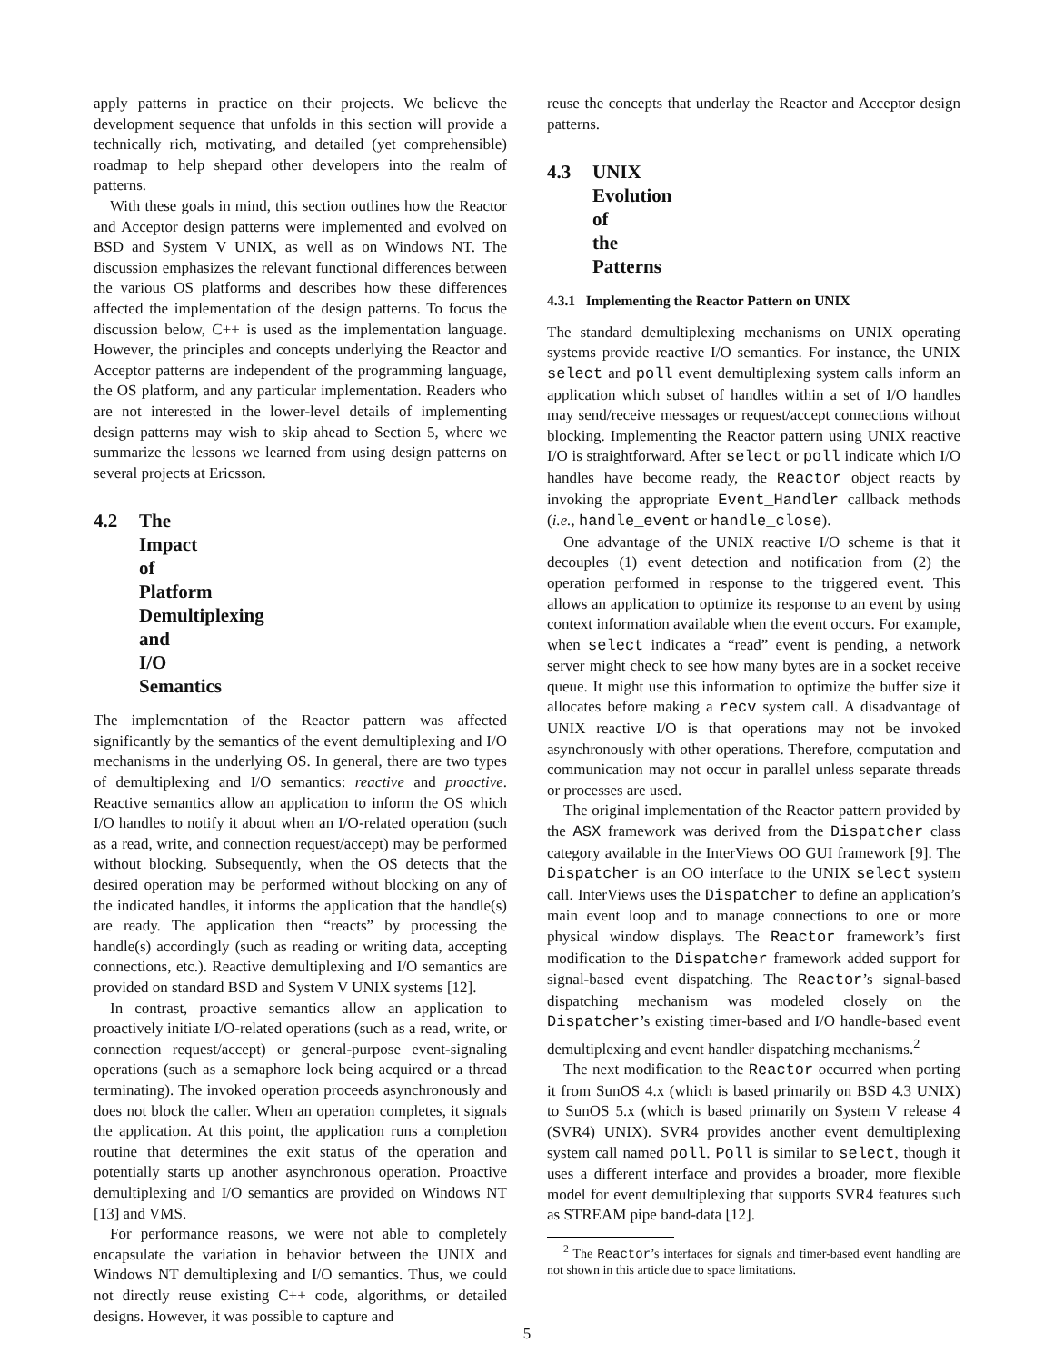apply patterns in practice on their projects. We believe the development sequence that unfolds in this section will provide a technically rich, motivating, and detailed (yet comprehensible) roadmap to help shepard other developers into the realm of patterns.
With these goals in mind, this section outlines how the Reactor and Acceptor design patterns were implemented and evolved on BSD and System V UNIX, as well as on Windows NT. The discussion emphasizes the relevant functional differences between the various OS platforms and describes how these differences affected the implementation of the design patterns. To focus the discussion below, C++ is used as the implementation language. However, the principles and concepts underlying the Reactor and Acceptor patterns are independent of the programming language, the OS platform, and any particular implementation. Readers who are not interested in the lower-level details of implementing design patterns may wish to skip ahead to Section 5, where we summarize the lessons we learned from using design patterns on several projects at Ericsson.
4.2 The Impact of Platform Demultiplexing and I/O Semantics
The implementation of the Reactor pattern was affected significantly by the semantics of the event demultiplexing and I/O mechanisms in the underlying OS. In general, there are two types of demultiplexing and I/O semantics: reactive and proactive. Reactive semantics allow an application to inform the OS which I/O handles to notify it about when an I/O-related operation (such as a read, write, and connection request/accept) may be performed without blocking. Subsequently, when the OS detects that the desired operation may be performed without blocking on any of the indicated handles, it informs the application that the handle(s) are ready. The application then “reacts” by processing the handle(s) accordingly (such as reading or writing data, accepting connections, etc.). Reactive demultiplexing and I/O semantics are provided on standard BSD and System V UNIX systems [12].
In contrast, proactive semantics allow an application to proactively initiate I/O-related operations (such as a read, write, or connection request/accept) or general-purpose event-signaling operations (such as a semaphore lock being acquired or a thread terminating). The invoked operation proceeds asynchronously and does not block the caller. When an operation completes, it signals the application. At this point, the application runs a completion routine that determines the exit status of the operation and potentially starts up another asynchronous operation. Proactive demultiplexing and I/O semantics are provided on Windows NT [13] and VMS.
For performance reasons, we were not able to completely encapsulate the variation in behavior between the UNIX and Windows NT demultiplexing and I/O semantics. Thus, we could not directly reuse existing C++ code, algorithms, or detailed designs. However, it was possible to capture and
reuse the concepts that underlay the Reactor and Acceptor design patterns.
4.3 UNIX Evolution of the Patterns
4.3.1 Implementing the Reactor Pattern on UNIX
The standard demultiplexing mechanisms on UNIX operating systems provide reactive I/O semantics. For instance, the UNIX select and poll event demultiplexing system calls inform an application which subset of handles within a set of I/O handles may send/receive messages or request/accept connections without blocking. Implementing the Reactor pattern using UNIX reactive I/O is straightforward. After select or poll indicate which I/O handles have become ready, the Reactor object reacts by invoking the appropriate Event_Handler callback methods (i.e., handle_event or handle_close).
One advantage of the UNIX reactive I/O scheme is that it decouples (1) event detection and notification from (2) the operation performed in response to the triggered event. This allows an application to optimize its response to an event by using context information available when the event occurs. For example, when select indicates a “read” event is pending, a network server might check to see how many bytes are in a socket receive queue. It might use this information to optimize the buffer size it allocates before making a recv system call. A disadvantage of UNIX reactive I/O is that operations may not be invoked asynchronously with other operations. Therefore, computation and communication may not occur in parallel unless separate threads or processes are used.
The original implementation of the Reactor pattern provided by the ASX framework was derived from the Dispatcher class category available in the InterViews OO GUI framework [9]. The Dispatcher is an OO interface to the UNIX select system call. InterViews uses the Dispatcher to define an application’s main event loop and to manage connections to one or more physical window displays. The Reactor framework’s first modification to the Dispatcher framework added support for signal-based event dispatching. The Reactor’s signal-based dispatching mechanism was modeled closely on the Dispatcher’s existing timer-based and I/O handle-based event demultiplexing and event handler dispatching mechanisms.<sup>2</sup>
The next modification to the Reactor occurred when porting it from SunOS 4.x (which is based primarily on BSD 4.3 UNIX) to SunOS 5.x (which is based primarily on System V release 4 (SVR4) UNIX). SVR4 provides another event demultiplexing system call named poll. Poll is similar to select, though it uses a different interface and provides a broader, more flexible model for event demultiplexing that supports SVR4 features such as STREAM pipe band-data [12].
<sup>2</sup> The Reactor’s interfaces for signals and timer-based event handling are not shown in this article due to space limitations.
5